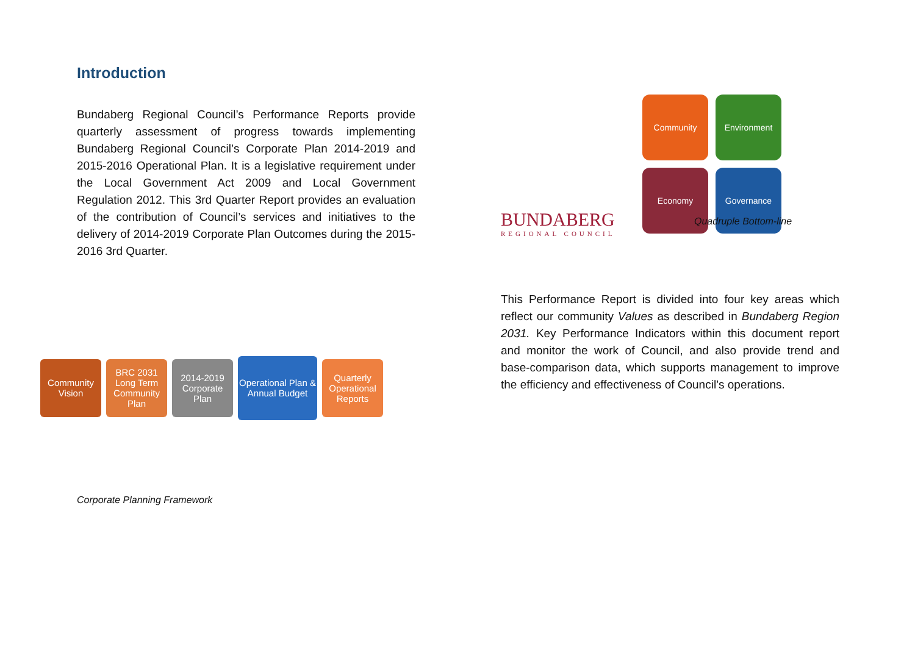Introduction
Bundaberg Regional Council’s Performance Reports provide quarterly assessment of progress towards implementing Bundaberg Regional Council’s Corporate Plan 2014-2019 and 2015-2016 Operational Plan. It is a legislative requirement under the Local Government Act 2009 and Local Government Regulation 2012. This 3rd Quarter Report provides an evaluation of the contribution of Council’s services and initiatives to the delivery of 2014-2019 Corporate Plan Outcomes during the 2015-2016 3rd Quarter.
Community Vision
BRC 2031 Long Term Community Plan
2014-2019 Corporate Plan
Operational Plan & Annual Budget
Quarterly Operational Reports
Corporate Planning Framework
Community
Environment
Economy
Governance
BUNDABERG
REGIONAL COUNCIL
Quadruple Bottom-line
This Performance Report is divided into four key areas which reflect our community Values as described in Bundaberg Region 2031. Key Performance Indicators within this document report and monitor the work of Council, and also provide trend and base-comparison data, which supports management to improve the efficiency and effectiveness of Council’s operations.